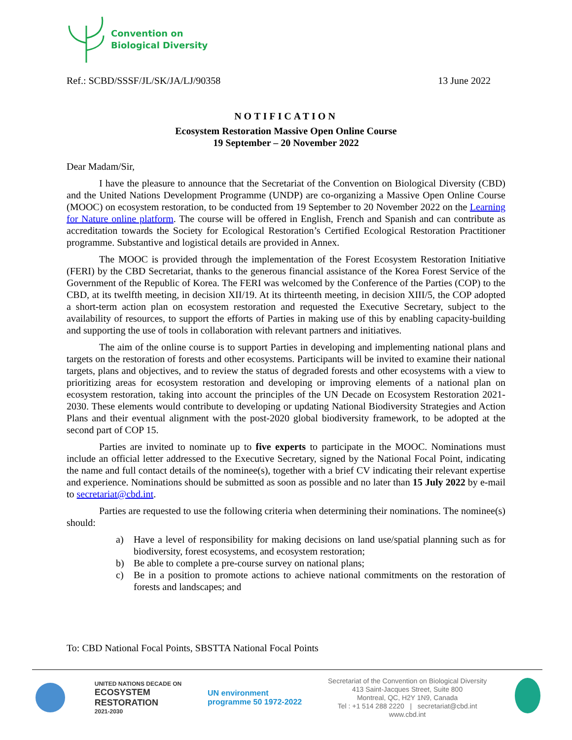Convention on
Biological Diversity
Ref.: SCBD/SSSF/JL/SK/JA/LJ/90358 13 June 2022
NOTIFICATION
Ecosystem Restoration Massive Open Online Course
19 September – 20 November 2022
Dear Madam/Sir,
I have the pleasure to announce that the Secretariat of the Convention on Biological Diversity (CBD) and the United Nations Development Programme (UNDP) are co-organizing a Massive Open Online Course (MOOC) on ecosystem restoration, to be conducted from 19 September to 20 November 2022 on the Learning for Nature online platform. The course will be offered in English, French and Spanish and can contribute as accreditation towards the Society for Ecological Restoration’s Certified Ecological Restoration Practitioner programme. Substantive and logistical details are provided in Annex.
The MOOC is provided through the implementation of the Forest Ecosystem Restoration Initiative (FERI) by the CBD Secretariat, thanks to the generous financial assistance of the Korea Forest Service of the Government of the Republic of Korea. The FERI was welcomed by the Conference of the Parties (COP) to the CBD, at its twelfth meeting, in decision XII/19. At its thirteenth meeting, in decision XIII/5, the COP adopted a short-term action plan on ecosystem restoration and requested the Executive Secretary, subject to the availability of resources, to support the efforts of Parties in making use of this by enabling capacity-building and supporting the use of tools in collaboration with relevant partners and initiatives.
The aim of the online course is to support Parties in developing and implementing national plans and targets on the restoration of forests and other ecosystems. Participants will be invited to examine their national targets, plans and objectives, and to review the status of degraded forests and other ecosystems with a view to prioritizing areas for ecosystem restoration and developing or improving elements of a national plan on ecosystem restoration, taking into account the principles of the UN Decade on Ecosystem Restoration 2021-2030. These elements would contribute to developing or updating National Biodiversity Strategies and Action Plans and their eventual alignment with the post-2020 global biodiversity framework, to be adopted at the second part of COP 15.
Parties are invited to nominate up to five experts to participate in the MOOC. Nominations must include an official letter addressed to the Executive Secretary, signed by the National Focal Point, indicating the name and full contact details of the nominee(s), together with a brief CV indicating their relevant expertise and experience. Nominations should be submitted as soon as possible and no later than 15 July 2022 by e-mail to secretariat@cbd.int.
Parties are requested to use the following criteria when determining their nominations. The nominee(s) should:
a) Have a level of responsibility for making decisions on land use/spatial planning such as for biodiversity, forest ecosystems, and ecosystem restoration;
b) Be able to complete a pre-course survey on national plans;
c) Be in a position to promote actions to achieve national commitments on the restoration of forests and landscapes; and
To: CBD National Focal Points, SBSTTA National Focal Points
UNITED NATIONS DECADE ON
ECOSYSTEM
RESTORATION
2021-2030
UN environment
programme 50 1972-2022
Secretariat of the Convention on Biological Diversity
413 Saint-Jacques Street, Suite 800
Montreal, QC, H2Y 1N9, Canada
Tel : +1 514 288 2220 | secretariat@cbd.int
www.cbd.int